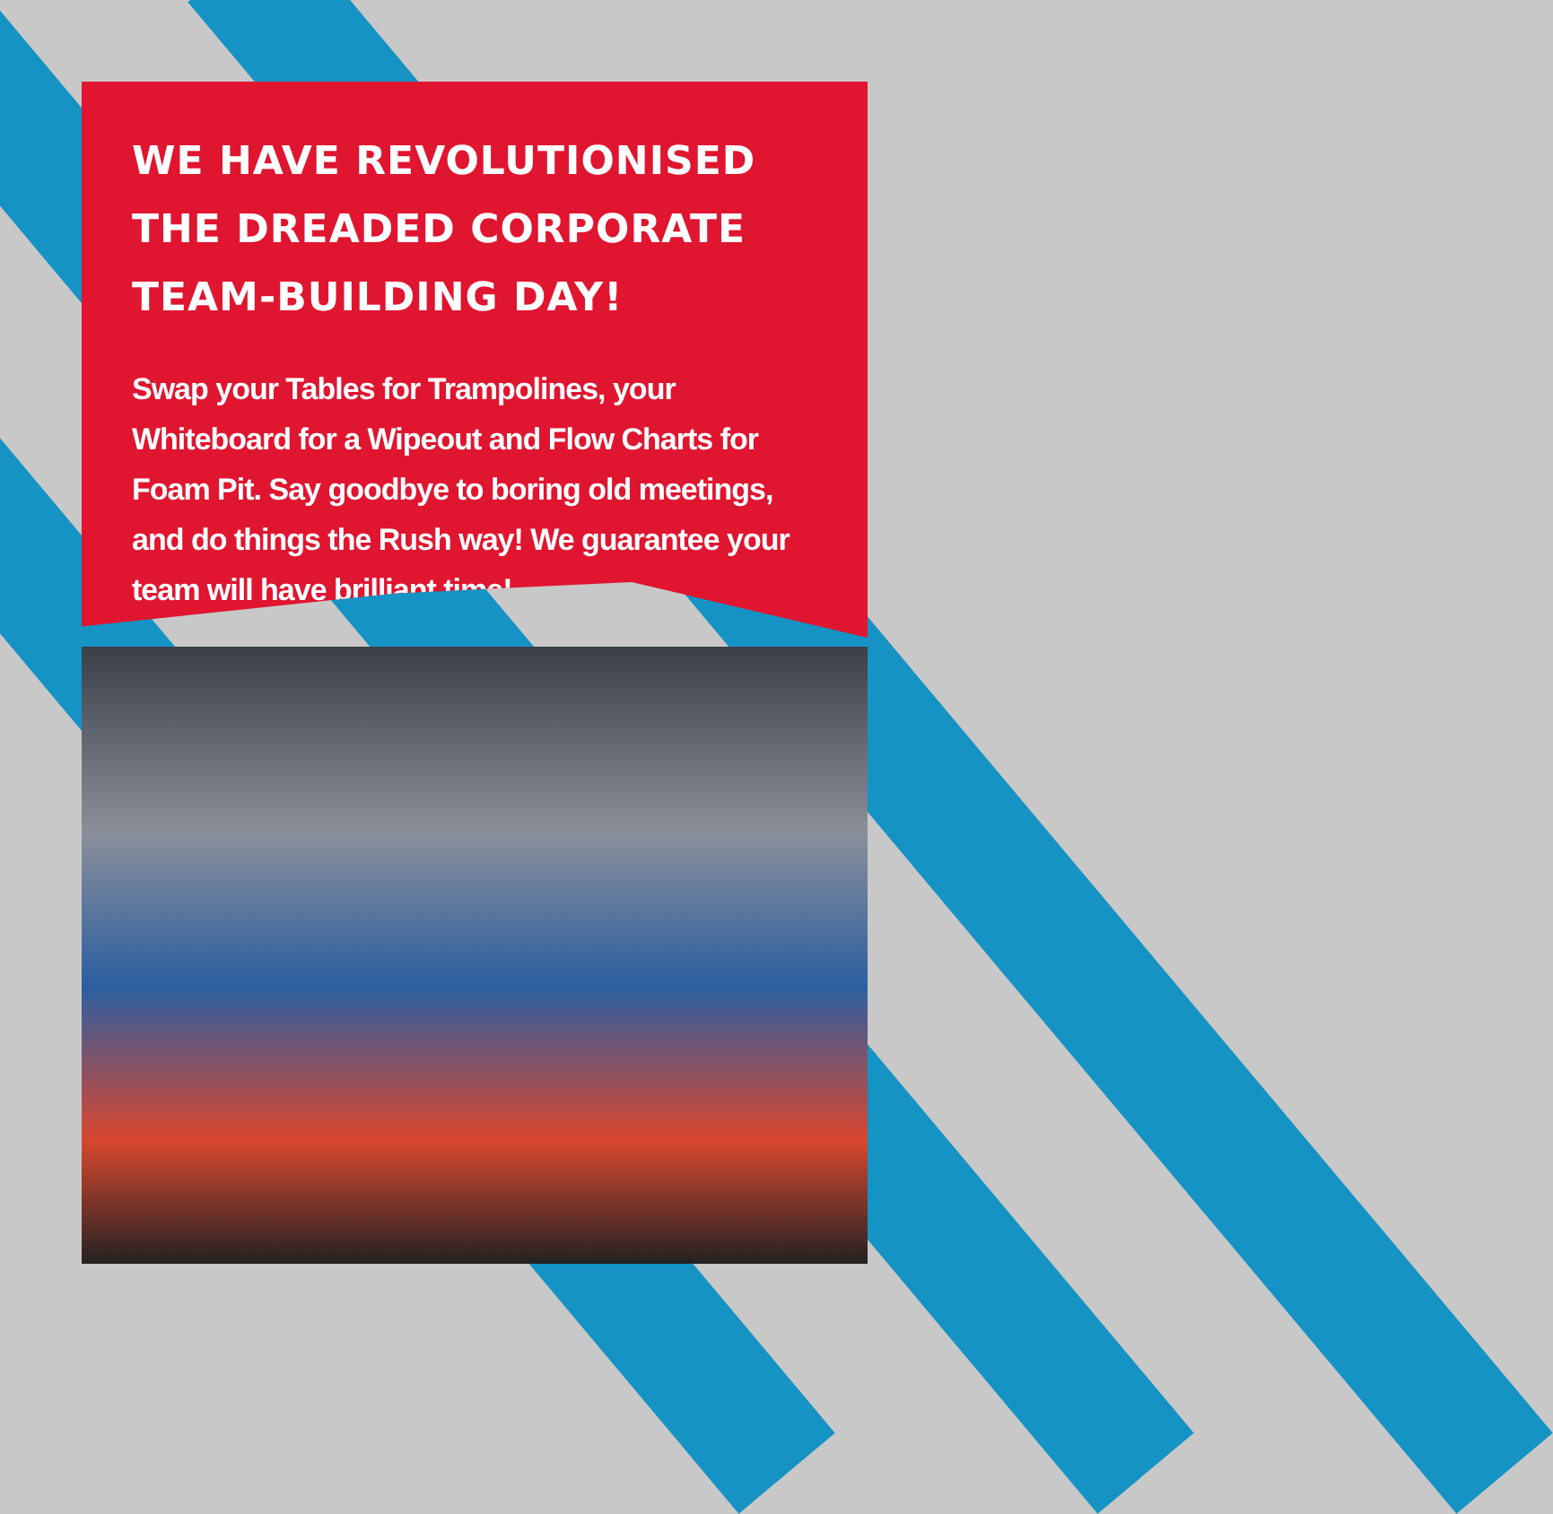WE HAVE REVOLUTIONISED THE DREADED CORPORATE TEAM-BUILDING DAY!
Swap your Tables for Trampolines, your Whiteboard for a Wipeout and Flow Charts for Foam Pit. Say goodbye to boring old meetings, and do things the Rush way! We guarantee your team will have brilliant time!